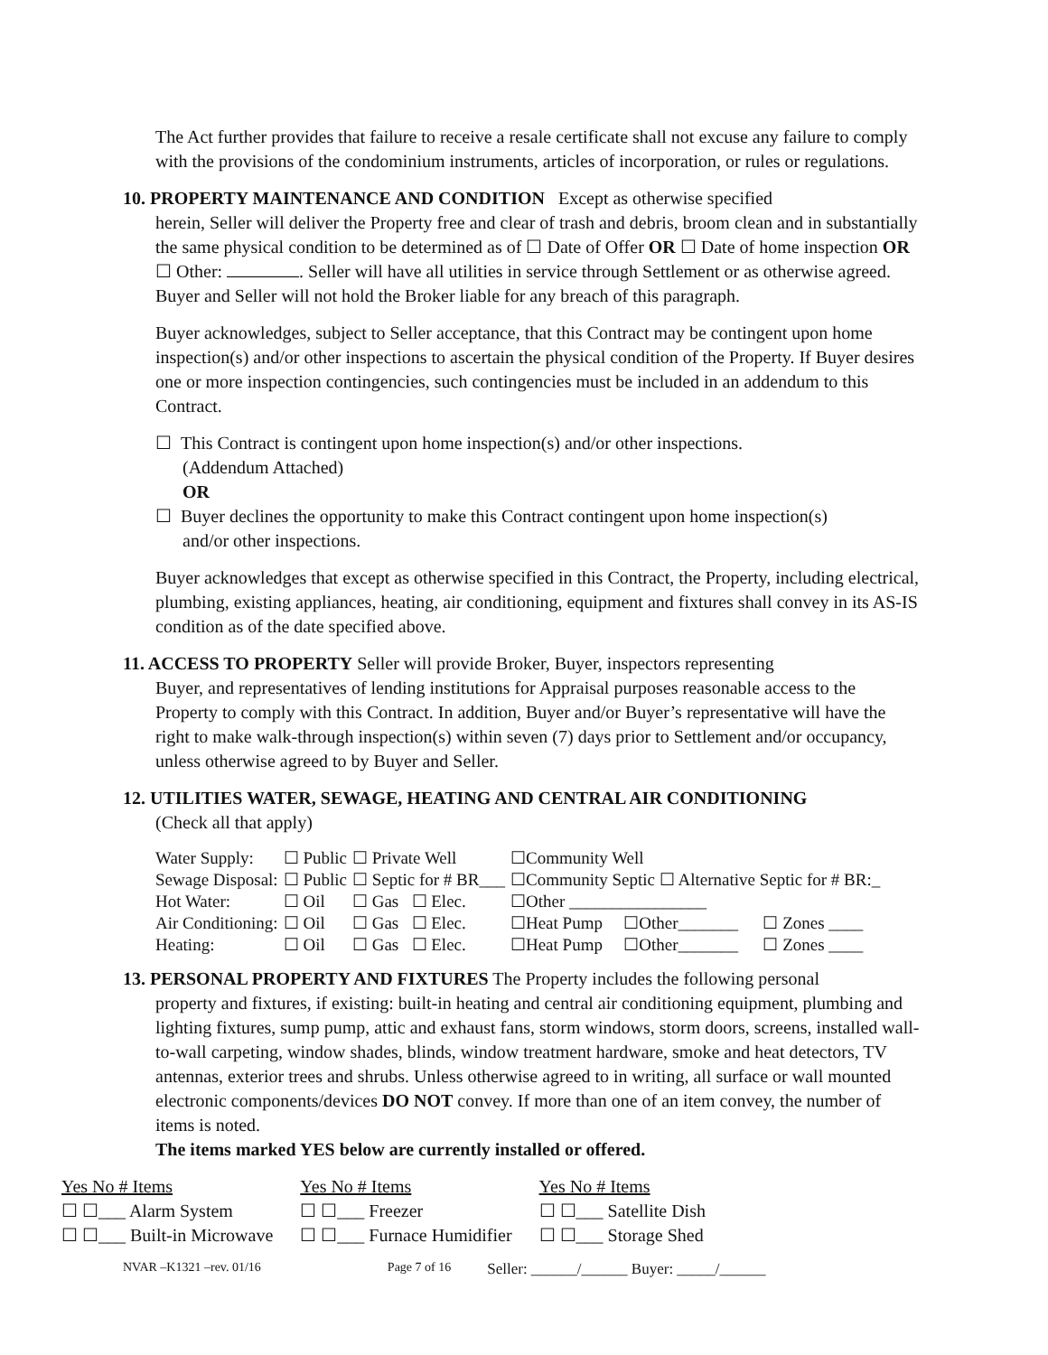The Act further provides that failure to receive a resale certificate shall not excuse any failure to comply with the provisions of the condominium instruments, articles of incorporation, or rules or regulations.
10. PROPERTY MAINTENANCE AND CONDITION Except as otherwise specified
herein, Seller will deliver the Property free and clear of trash and debris, broom clean and in substantially the same physical condition to be determined as of ☐ Date of Offer OR ☐ Date of home inspection OR ☐ Other: . Seller will have all utilities in service through Settlement or as otherwise agreed. Buyer and Seller will not hold the Broker liable for any breach of this paragraph.
Buyer acknowledges, subject to Seller acceptance, that this Contract may be contingent upon home inspection(s) and/or other inspections to ascertain the physical condition of the Property. If Buyer desires one or more inspection contingencies, such contingencies must be included in an addendum to this Contract.
☐ This Contract is contingent upon home inspection(s) and/or other inspections.
(Addendum Attached)
OR
☐ Buyer declines the opportunity to make this Contract contingent upon home inspection(s)
and/or other inspections.
Buyer acknowledges that except as otherwise specified in this Contract, the Property, including electrical, plumbing, existing appliances, heating, air conditioning, equipment and fixtures shall convey in its AS-IS condition as of the date specified above.
11. ACCESS TO PROPERTY Seller will provide Broker, Buyer, inspectors representing
Buyer, and representatives of lending institutions for Appraisal purposes reasonable access to the Property to comply with this Contract. In addition, Buyer and/or Buyer’s representative will have the right to make walk-through inspection(s) within seven (7) days prior to Settlement and/or occupancy, unless otherwise agreed to by Buyer and Seller.
12. UTILITIES WATER, SEWAGE, HEATING AND CENTRAL AIR CONDITIONING
(Check all that apply)
| Water Supply: | ☐ Public | ☐ Private Well | ☐Community Well | | |
| Sewage Disposal: | ☐ Public | ☐ Septic for # BR___ | ☐Community Septic ☐ Alternative Septic for # BR:_ | | |
| Hot Water: | ☐ Oil | ☐ Gas ☐ Elec. | ☐Other ________________ | | |
| Air Conditioning: | ☐ Oil | ☐ Gas ☐ Elec. | ☐Heat Pump | ☐Other_______ | ☐ Zones ____ |
| Heating: | ☐ Oil | ☐ Gas ☐ Elec. | ☐Heat Pump | ☐Other_______ | ☐ Zones ____ |
13. PERSONAL PROPERTY AND FIXTURES The Property includes the following personal
property and fixtures, if existing: built-in heating and central air conditioning equipment, plumbing and lighting fixtures, sump pump, attic and exhaust fans, storm windows, storm doors, screens, installed wall-to-wall carpeting, window shades, blinds, window treatment hardware, smoke and heat detectors, TV antennas, exterior trees and shrubs. Unless otherwise agreed to in writing, all surface or wall mounted electronic components/devices DO NOT convey. If more than one of an item convey, the number of items is noted.
The items marked YES below are currently installed or offered.
| Yes No # Items | Yes No # Items | Yes No # Items |
| ☐ ☐___ Alarm System | ☐ ☐___ Freezer | ☐ ☐___ Satellite Dish |
| ☐ ☐___ Built-in Microwave | ☐ ☐___ Furnace Humidifier | ☐ ☐___ Storage Shed |
NVAR –K1321 –rev. 01/16 Page 7 of 16 Seller: ______/______ Buyer: _____/______